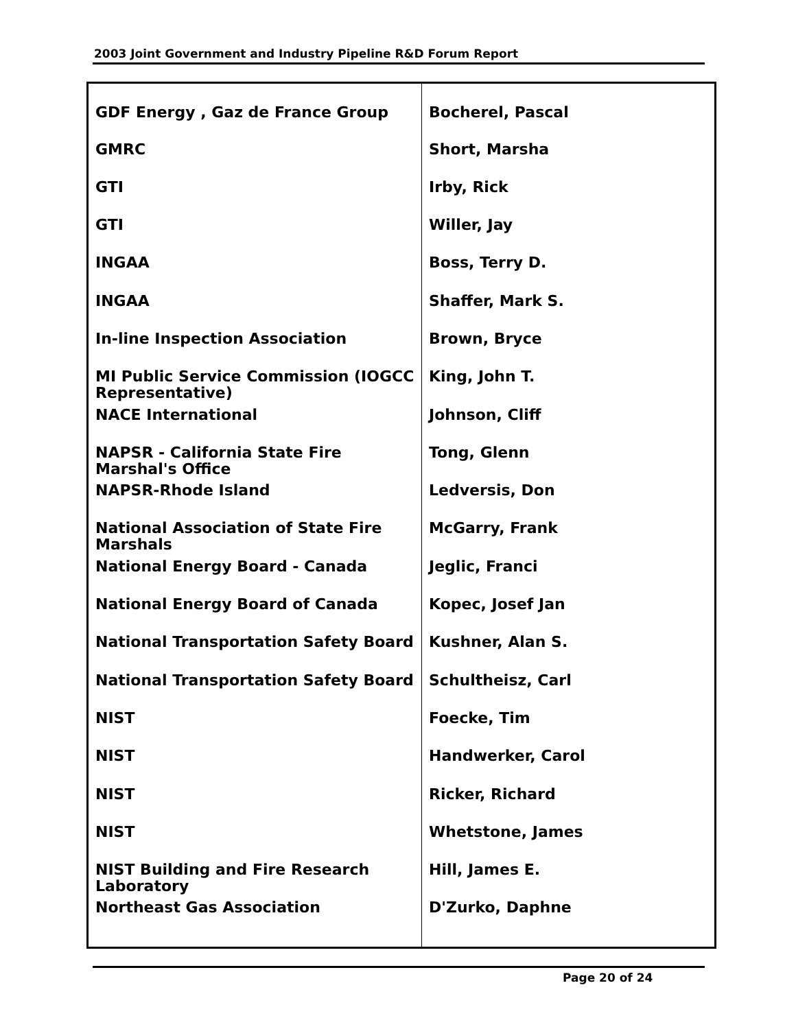2003 Joint Government and Industry Pipeline R&D Forum Report
| GDF Energy , Gaz de France Group | Bocherel, Pascal |
| GMRC | Short, Marsha |
| GTI | Irby, Rick |
| GTI | Willer, Jay |
| INGAA | Boss, Terry D. |
| INGAA | Shaffer, Mark S. |
| In-line Inspection Association | Brown, Bryce |
| MI Public Service Commission (IOGCC Representative) | King, John T. |
| NACE International | Johnson, Cliff |
| NAPSR - California State Fire Marshal's Office | Tong, Glenn |
| NAPSR-Rhode Island | Ledversis, Don |
| National Association of State Fire Marshals | McGarry, Frank |
| National Energy Board - Canada | Jeglic, Franci |
| National Energy Board of Canada | Kopec, Josef Jan |
| National Transportation Safety Board | Kushner, Alan S. |
| National Transportation Safety Board | Schultheisz, Carl |
| NIST | Foecke, Tim |
| NIST | Handwerker, Carol |
| NIST | Ricker, Richard |
| NIST | Whetstone, James |
| NIST Building and Fire Research Laboratory | Hill, James E. |
| Northeast Gas Association | D'Zurko, Daphne |
Page 20 of 24